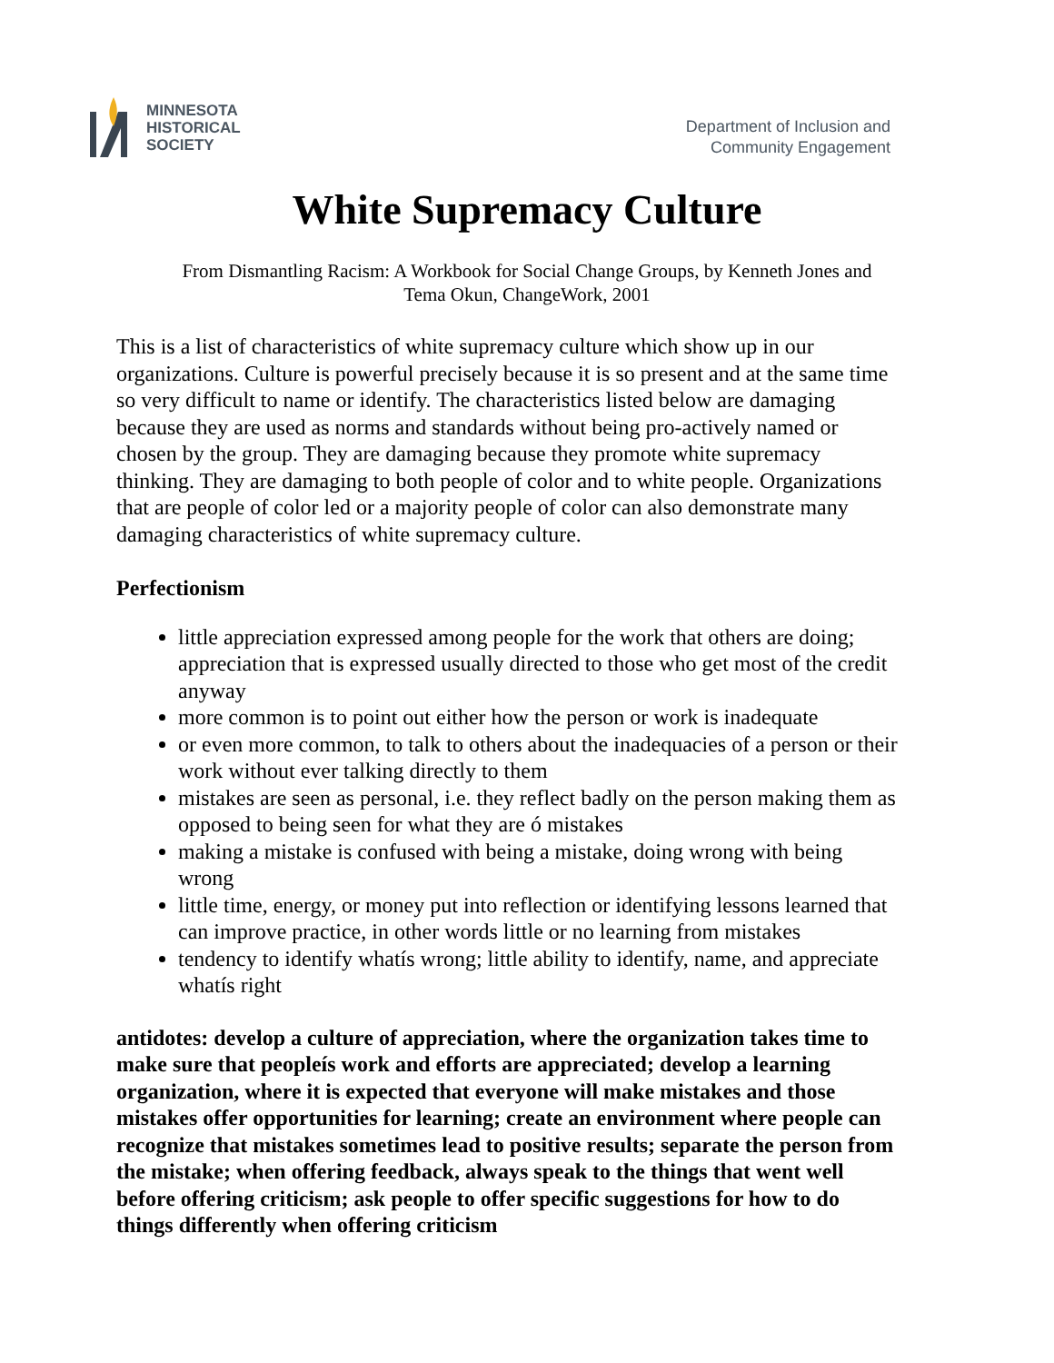MINNESOTA
HISTORICAL
SOCIETY
Department of Inclusion and
Community Engagement
White Supremacy Culture
From Dismantling Racism: A Workbook for Social Change Groups, by Kenneth Jones and Tema Okun, ChangeWork, 2001
This is a list of characteristics of white supremacy culture which show up in our organizations. Culture is powerful precisely because it is so present and at the same time so very difficult to name or identify. The characteristics listed below are damaging because they are used as norms and standards without being pro-actively named or chosen by the group. They are damaging because they promote white supremacy thinking. They are damaging to both people of color and to white people. Organizations that are people of color led or a majority people of color can also demonstrate many damaging characteristics of white supremacy culture.
Perfectionism
little appreciation expressed among people for the work that others are doing; appreciation that is expressed usually directed to those who get most of the credit anyway
more common is to point out either how the person or work is inadequate
or even more common, to talk to others about the inadequacies of a person or their work without ever talking directly to them
mistakes are seen as personal, i.e. they reflect badly on the person making them as opposed to being seen for what they are ó mistakes
making a mistake is confused with being a mistake, doing wrong with being wrong
little time, energy, or money put into reflection or identifying lessons learned that can improve practice, in other words little or no learning from mistakes
tendency to identify whatís wrong; little ability to identify, name, and appreciate whatís right
antidotes: develop a culture of appreciation, where the organization takes time to make sure that peopleís work and efforts are appreciated; develop a learning organization, where it is expected that everyone will make mistakes and those mistakes offer opportunities for learning; create an environment where people can recognize that mistakes sometimes lead to positive results; separate the person from the mistake; when offering feedback, always speak to the things that went well before offering criticism; ask people to offer specific suggestions for how to do things differently when offering criticism